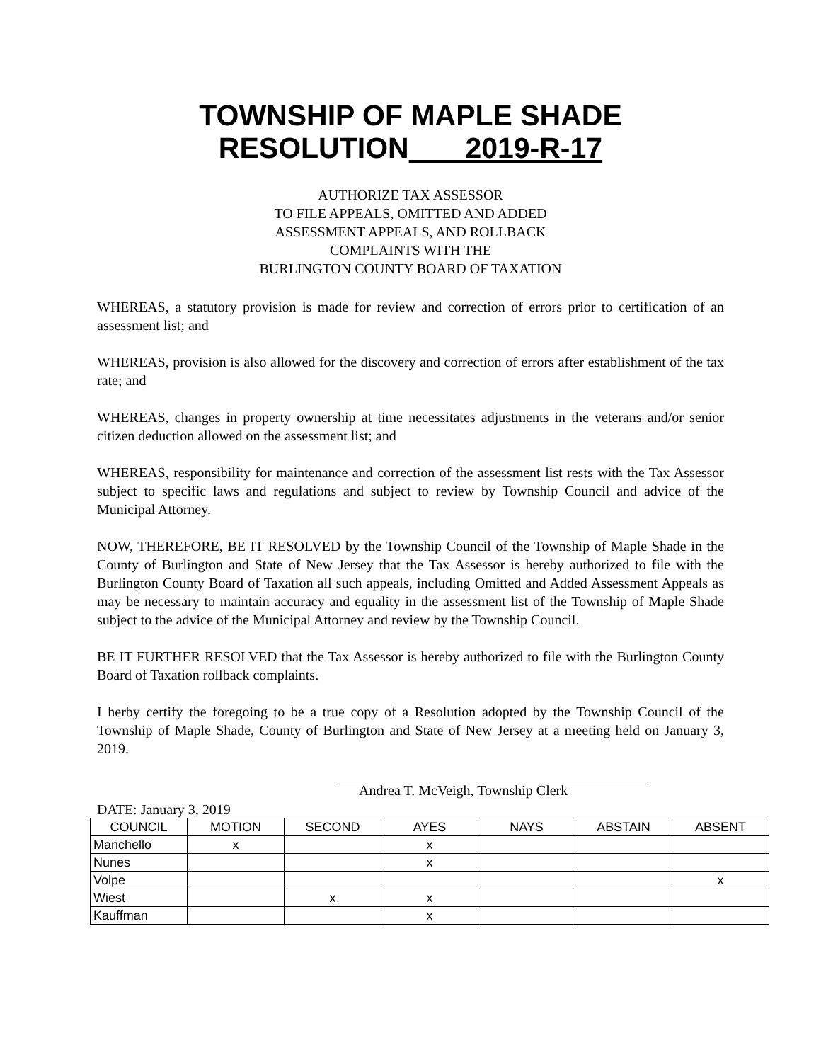TOWNSHIP OF MAPLE SHADE
RESOLUTION 2019-R-17
AUTHORIZE TAX ASSESSOR
TO FILE APPEALS, OMITTED AND ADDED
ASSESSMENT APPEALS, AND ROLLBACK
COMPLAINTS WITH THE
BURLINGTON COUNTY BOARD OF TAXATION
WHEREAS, a statutory provision is made for review and correction of errors prior to certification of an assessment list; and
WHEREAS, provision is also allowed for the discovery and correction of errors after establishment of the tax rate; and
WHEREAS, changes in property ownership at time necessitates adjustments in the veterans and/or senior citizen deduction allowed on the assessment list; and
WHEREAS, responsibility for maintenance and correction of the assessment list rests with the Tax Assessor subject to specific laws and regulations and subject to review by Township Council and advice of the Municipal Attorney.
NOW, THEREFORE, BE IT RESOLVED by the Township Council of the Township of Maple Shade in the County of Burlington and State of New Jersey that the Tax Assessor is hereby authorized to file with the Burlington County Board of Taxation all such appeals, including Omitted and Added Assessment Appeals as may be necessary to maintain accuracy and equality in the assessment list of the Township of Maple Shade subject to the advice of the Municipal Attorney and review by the Township Council.
BE IT FURTHER RESOLVED that the Tax Assessor is hereby authorized to file with the Burlington County Board of Taxation rollback complaints.
I herby certify the foregoing to be a true copy of a Resolution adopted by the Township Council of the Township of Maple Shade, County of Burlington and State of New Jersey at a meeting held on January 3, 2019.
Andrea T. McVeigh, Township Clerk
DATE: January 3, 2019
| COUNCIL | MOTION | SECOND | AYES | NAYS | ABSTAIN | ABSENT |
| --- | --- | --- | --- | --- | --- | --- |
| Manchello | x | | x | | | |
| Nunes | | | x | | | |
| Volpe | | | | | | x |
| Wiest | | x | x | | | |
| Kauffman | | | x | | | |